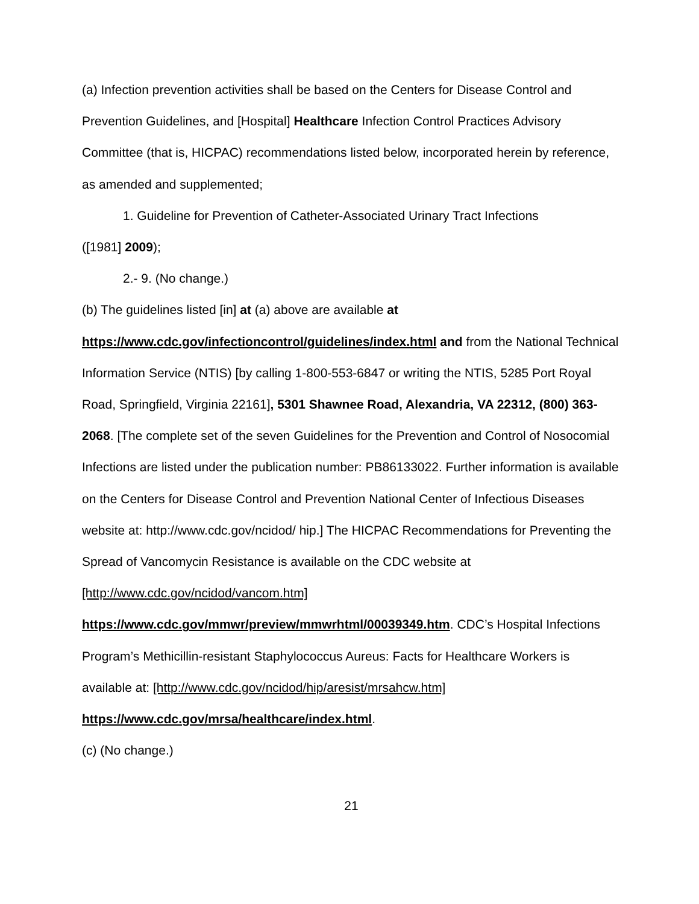(a) Infection prevention activities shall be based on the Centers for Disease Control and Prevention Guidelines, and [Hospital] Healthcare Infection Control Practices Advisory Committee (that is, HICPAC) recommendations listed below, incorporated herein by reference, as amended and supplemented;
1. Guideline for Prevention of Catheter-Associated Urinary Tract Infections
([1981] 2009);
2.- 9. (No change.)
(b) The guidelines listed [in] at (a) above are available at https://www.cdc.gov/infectioncontrol/guidelines/index.html and from the National Technical Information Service (NTIS) [by calling 1-800-553-6847 or writing the NTIS, 5285 Port Royal Road, Springfield, Virginia 22161], 5301 Shawnee Road, Alexandria, VA 22312, (800) 363-2068. [The complete set of the seven Guidelines for the Prevention and Control of Nosocomial Infections are listed under the publication number: PB86133022. Further information is available on the Centers for Disease Control and Prevention National Center of Infectious Diseases website at: http://www.cdc.gov/ncidod/ hip.] The HICPAC Recommendations for Preventing the Spread of Vancomycin Resistance is available on the CDC website at [http://www.cdc.gov/ncidod/vancom.htm]
https://www.cdc.gov/mmwr/preview/mmwrhtml/00039349.htm. CDC’s Hospital Infections Program’s Methicillin-resistant Staphylococcus Aureus: Facts for Healthcare Workers is available at: [http://www.cdc.gov/ncidod/hip/aresist/mrsahcw.htm]
https://www.cdc.gov/mrsa/healthcare/index.html.
(c) (No change.)
21